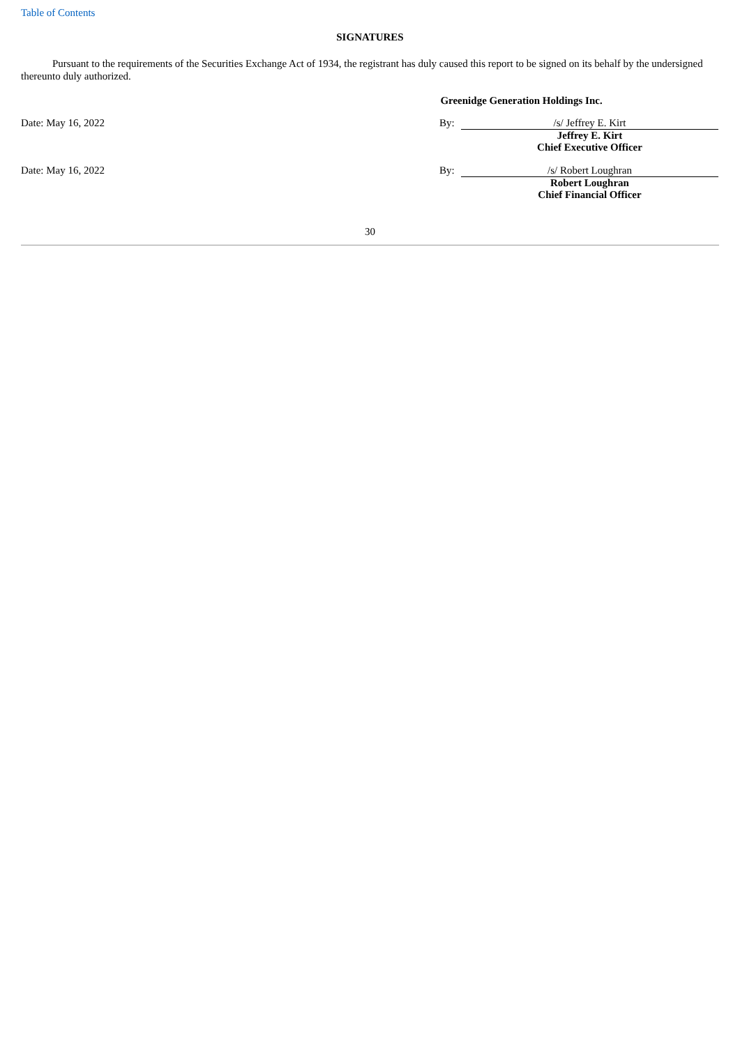Table of Contents
SIGNATURES
Pursuant to the requirements of the Securities Exchange Act of 1934, the registrant has duly caused this report to be signed on its behalf by the undersigned thereunto duly authorized.
Greenidge Generation Holdings Inc.
Date: May 16, 2022 By: /s/ Jeffrey E. Kirt
Jeffrey E. Kirt
Chief Executive Officer
Date: May 16, 2022 By: /s/ Robert Loughran
Robert Loughran
Chief Financial Officer
30